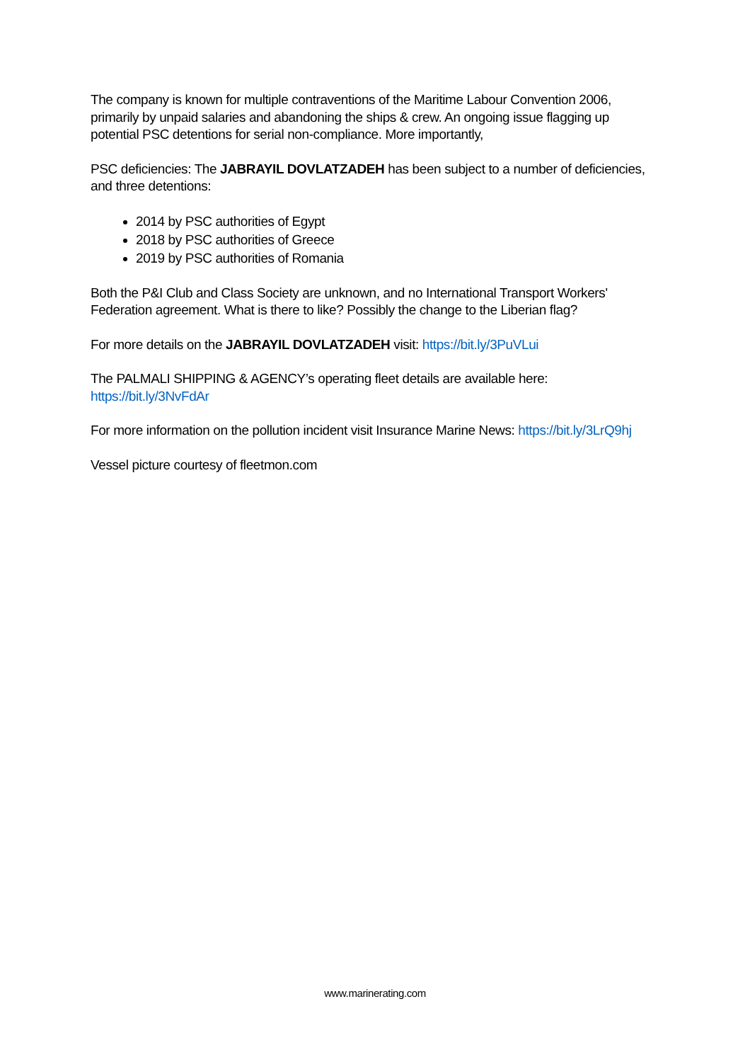The company is known for multiple contraventions of the Maritime Labour Convention 2006, primarily by unpaid salaries and abandoning the ships & crew. An ongoing issue flagging up potential PSC detentions for serial non-compliance. More importantly,
PSC deficiencies: The JABRAYIL DOVLATZADEH has been subject to a number of deficiencies, and three detentions:
2014 by PSC authorities of Egypt
2018 by PSC authorities of Greece
2019 by PSC authorities of Romania
Both the P&I Club and Class Society are unknown, and no International Transport Workers' Federation agreement. What is there to like? Possibly the change to the Liberian flag?
For more details on the JABRAYIL DOVLATZADEH visit: https://bit.ly/3PuVLui
The PALMALI SHIPPING & AGENCY’s operating fleet details are available here: https://bit.ly/3NvFdAr
For more information on the pollution incident visit Insurance Marine News: https://bit.ly/3LrQ9hj
Vessel picture courtesy of fleetmon.com
www.marinerating.com